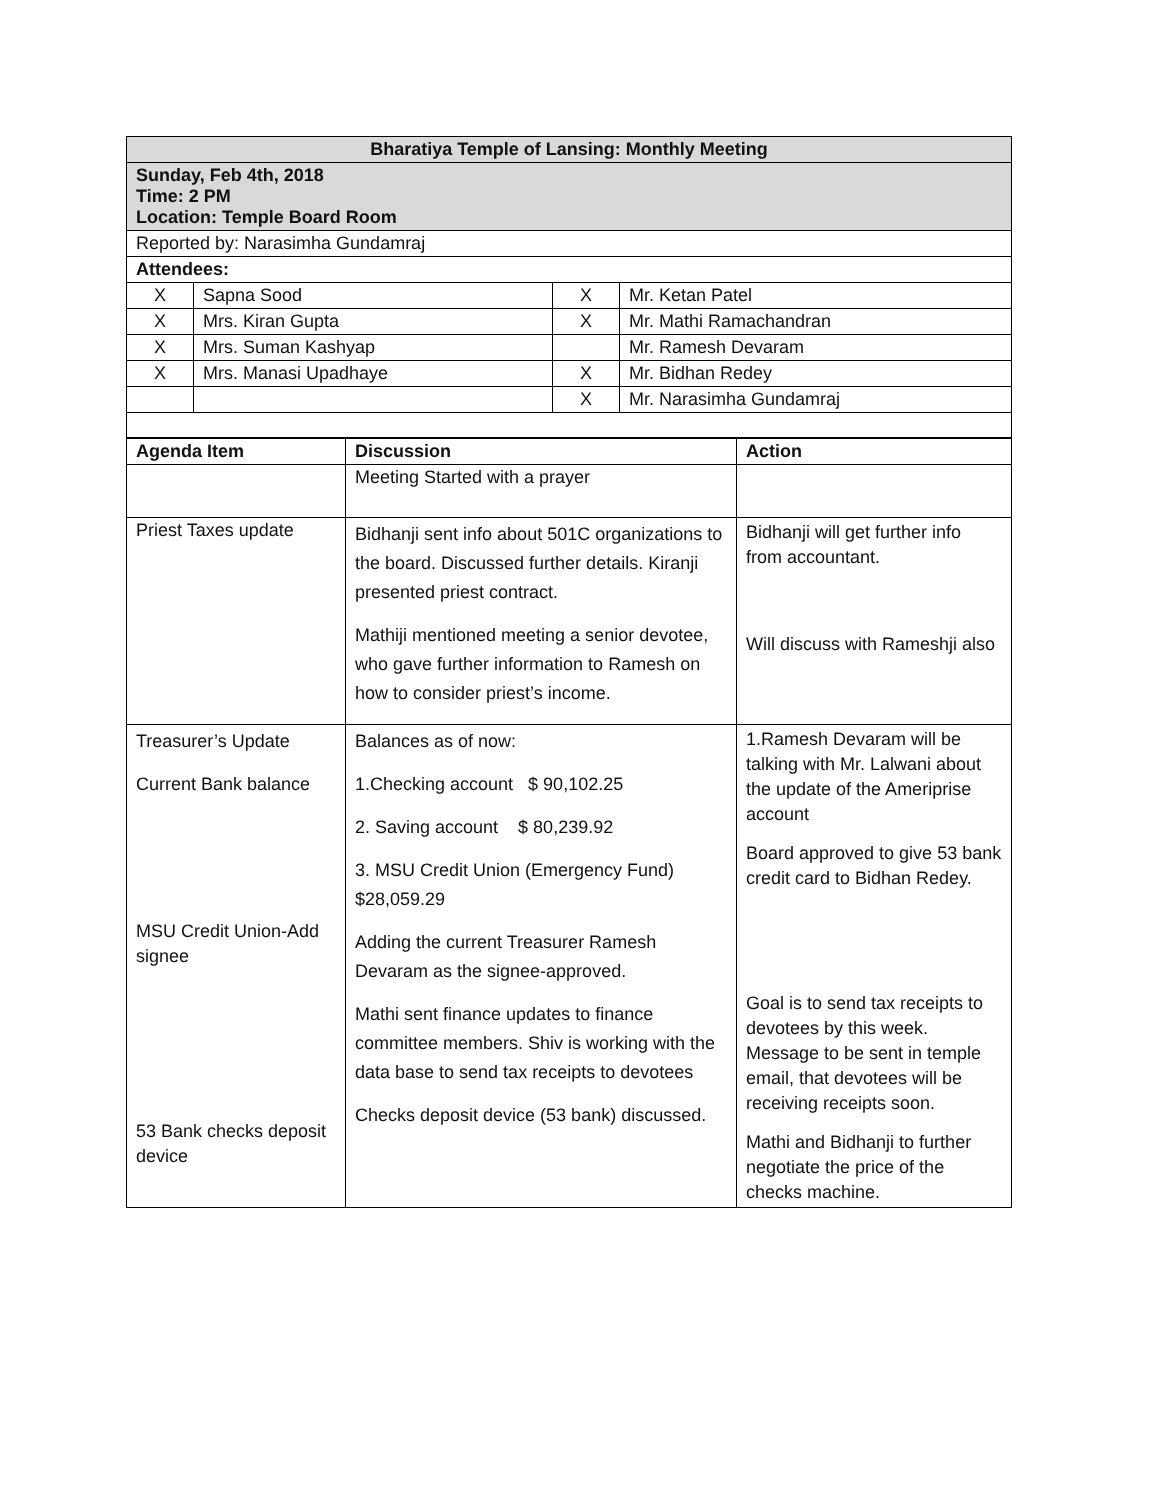| Bharatiya Temple of Lansing: Monthly Meeting | | | |
| Sunday, Feb 4th, 2018 Time: 2 PM Location: Temple Board Room | | | |
| Reported by: Narasimha Gundamraj | | | |
| Attendees: | | | |
| X | Sapna Sood | X | Mr. Ketan Patel |
| X | Mrs. Kiran Gupta | X | Mr. Mathi Ramachandran |
| X | Mrs. Suman Kashyap | | Mr. Ramesh Devaram |
| X | Mrs. Manasi Upadhaye | X | Mr. Bidhan Redey |
| | | X | Mr. Narasimha Gundamraj |
| Agenda Item | Discussion | Action |
| --- | --- | --- |
| | Meeting Started with a prayer | |
| Priest Taxes update | Bidhanji sent info about 501C organizations to the board. Discussed further details. Kiranji presented priest contract. Mathiji mentioned meeting a senior devotee, who gave further information to Ramesh on how to consider priest’s income. | Bidhanji will get further info from accountant. Will discuss with Rameshji also |
| Treasurer’s Update Current Bank balance MSU Credit Union-Add signee 53 Bank checks deposit device | Balances as of now: 1.Checking account $ 90,102.25 2. Saving account $ 80,239.92 3. MSU Credit Union (Emergency Fund) $28,059.29 Adding the current Treasurer Ramesh Devaram as the signee-approved. Mathi sent finance updates to finance committee members. Shiv is working with the data base to send tax receipts to devotees Checks deposit device (53 bank) discussed. | 1.Ramesh Devaram will be talking with Mr. Lalwani about the update of the Ameriprise account Board approved to give 53 bank credit card to Bidhan Redey. Goal is to send tax receipts to devotees by this week. Message to be sent in temple email, that devotees will be receiving receipts soon. Mathi and Bidhanji to further negotiate the price of the checks machine. |